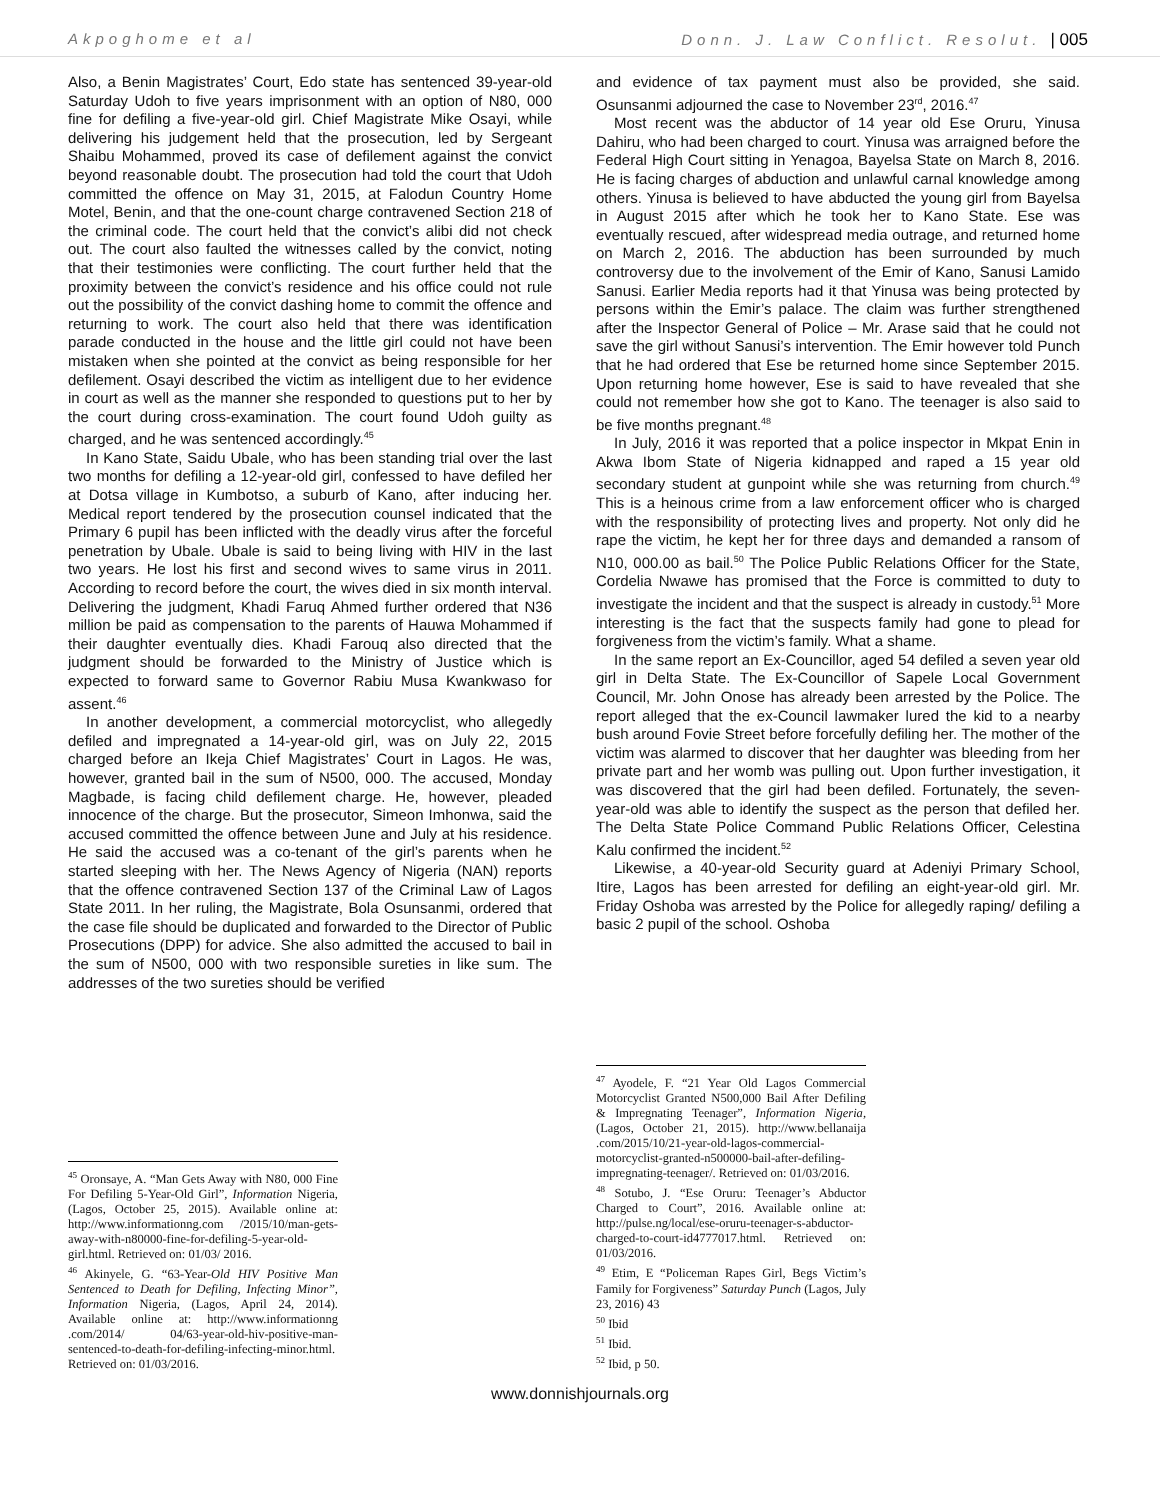Akpoghome et al Donn. J. Law Conflict. Resolut. | 005
Also, a Benin Magistrates’ Court, Edo state has sentenced 39-year-old Saturday Udoh to five years imprisonment with an option of N80, 000 fine for defiling a five-year-old girl. Chief Magistrate Mike Osayi, while delivering his judgement held that the prosecution, led by Sergeant Shaibu Mohammed, proved its case of defilement against the convict beyond reasonable doubt. The prosecution had told the court that Udoh committed the offence on May 31, 2015, at Falodun Country Home Motel, Benin, and that the one-count charge contravened Section 218 of the criminal code. The court held that the convict’s alibi did not check out. The court also faulted the witnesses called by the convict, noting that their testimonies were conflicting. The court further held that the proximity between the convict’s residence and his office could not rule out the possibility of the convict dashing home to commit the offence and returning to work. The court also held that there was identification parade conducted in the house and the little girl could not have been mistaken when she pointed at the convict as being responsible for her defilement. Osayi described the victim as intelligent due to her evidence in court as well as the manner she responded to questions put to her by the court during cross-examination. The court found Udoh guilty as charged, and he was sentenced accordingly.<sup>45</sup>
In Kano State, Saidu Ubale, who has been standing trial over the last two months for defiling a 12-year-old girl, confessed to have defiled her at Dotsa village in Kumbotso, a suburb of Kano, after inducing her. Medical report tendered by the prosecution counsel indicated that the Primary 6 pupil has been inflicted with the deadly virus after the forceful penetration by Ubale. Ubale is said to being living with HIV in the last two years. He lost his first and second wives to same virus in 2011. According to record before the court, the wives died in six month interval. Delivering the judgment, Khadi Faruq Ahmed further ordered that N36 million be paid as compensation to the parents of Hauwa Mohammed if their daughter eventually dies. Khadi Farouq also directed that the judgment should be forwarded to the Ministry of Justice which is expected to forward same to Governor Rabiu Musa Kwankwaso for assent.<sup>46</sup>
In another development, a commercial motorcyclist, who allegedly defiled and impregnated a 14-year-old girl, was on July 22, 2015 charged before an Ikeja Chief Magistrates’ Court in Lagos. He was, however, granted bail in the sum of N500, 000. The accused, Monday Magbade, is facing child defilement charge. He, however, pleaded innocence of the charge. But the prosecutor, Simeon Imhonwa, said the accused committed the offence between June and July at his residence. He said the accused was a co-tenant of the girl’s parents when he started sleeping with her. The News Agency of Nigeria (NAN) reports that the offence contravened Section 137 of the Criminal Law of Lagos State 2011. In her ruling, the Magistrate, Bola Osunsanmi, ordered that the case file should be duplicated and forwarded to the Director of Public Prosecutions (DPP) for advice. She also admitted the accused to bail in the sum of N500, 000 with two responsible sureties in like sum. The addresses of the two sureties should be verified
<sup>45</sup> Oronsaye, A. “Man Gets Away with N80, 000 Fine For Defiling 5-Year-Old Girl”, Information Nigeria, (Lagos, October 25, 2015). Available online at: http://www.informationng.com /2015/10/man-gets-away-with-n80000-fine-for-defiling-5-year-old-girl.html. Retrieved on: 01/03/ 2016.
<sup>46</sup> Akinyele, G. “63-Year-Old HIV Positive Man Sentenced to Death for Defiling, Infecting Minor”, Information Nigeria, (Lagos, April 24, 2014). Available online at: http://www.informationng .com/2014/ 04/63-year-old-hiv-positive-man-sentenced-to-death-for-defiling-infecting-minor.html. Retrieved on: 01/03/2016.
and evidence of tax payment must also be provided, she said. Osunsanmi adjourned the case to November 23<sup>rd</sup>, 2016.<sup>47</sup>
Most recent was the abductor of 14 year old Ese Oruru, Yinusa Dahiru, who had been charged to court. Yinusa was arraigned before the Federal High Court sitting in Yenagoa, Bayelsa State on March 8, 2016. He is facing charges of abduction and unlawful carnal knowledge among others. Yinusa is believed to have abducted the young girl from Bayelsa in August 2015 after which he took her to Kano State. Ese was eventually rescued, after widespread media outrage, and returned home on March 2, 2016. The abduction has been surrounded by much controversy due to the involvement of the Emir of Kano, Sanusi Lamido Sanusi. Earlier Media reports had it that Yinusa was being protected by persons within the Emir’s palace. The claim was further strengthened after the Inspector General of Police – Mr. Arase said that he could not save the girl without Sanusi’s intervention. The Emir however told Punch that he had ordered that Ese be returned home since September 2015. Upon returning home however, Ese is said to have revealed that she could not remember how she got to Kano. The teenager is also said to be five months pregnant.<sup>48</sup>
In July, 2016 it was reported that a police inspector in Mkpat Enin in Akwa Ibom State of Nigeria kidnapped and raped a 15 year old secondary student at gunpoint while she was returning from church.<sup>49</sup> This is a heinous crime from a law enforcement officer who is charged with the responsibility of protecting lives and property. Not only did he rape the victim, he kept her for three days and demanded a ransom of N10, 000.00 as bail.<sup>50</sup> The Police Public Relations Officer for the State, Cordelia Nwawe has promised that the Force is committed to duty to investigate the incident and that the suspect is already in custody.<sup>51</sup> More interesting is the fact that the suspects family had gone to plead for forgiveness from the victim’s family. What a shame.
In the same report an Ex-Councillor, aged 54 defiled a seven year old girl in Delta State. The Ex-Councillor of Sapele Local Government Council, Mr. John Onose has already been arrested by the Police. The report alleged that the ex-Council lawmaker lured the kid to a nearby bush around Fovie Street before forcefully defiling her. The mother of the victim was alarmed to discover that her daughter was bleeding from her private part and her womb was pulling out. Upon further investigation, it was discovered that the girl had been defiled. Fortunately, the seven-year-old was able to identify the suspect as the person that defiled her. The Delta State Police Command Public Relations Officer, Celestina Kalu confirmed the incident.<sup>52</sup>
Likewise, a 40-year-old Security guard at Adeniyi Primary School, Itire, Lagos has been arrested for defiling an eight-year-old girl. Mr. Friday Oshoba was arrested by the Police for allegedly raping/ defiling a basic 2 pupil of the school. Oshoba
<sup>47</sup> Ayodele, F. “21 Year Old Lagos Commercial Motorcyclist Granted N500,000 Bail After Defiling & Impregnating Teenager”, Information Nigeria, (Lagos, October 21, 2015). http://www.bellanaija .com/2015/10/21-year-old-lagos-commercial-motorcyclist-granted-n500000-bail-after-defiling-impregnating-teenager/. Retrieved on: 01/03/2016.
<sup>48</sup> Sotubo, J. “Ese Oruru: Teenager’s Abductor Charged to Court”, 2016. Available online at: http://pulse.ng/local/ese-oruru-teenager-s-abductor-charged-to-court-id4777017.html. Retrieved on: 01/03/2016.
<sup>49</sup> Etim, E “Policeman Rapes Girl, Begs Victim’s Family for Forgiveness” Saturday Punch (Lagos, July 23, 2016) 43
<sup>50</sup> Ibid
<sup>51</sup> Ibid.
<sup>52</sup> Ibid, p 50.
www.donnishjournals.org